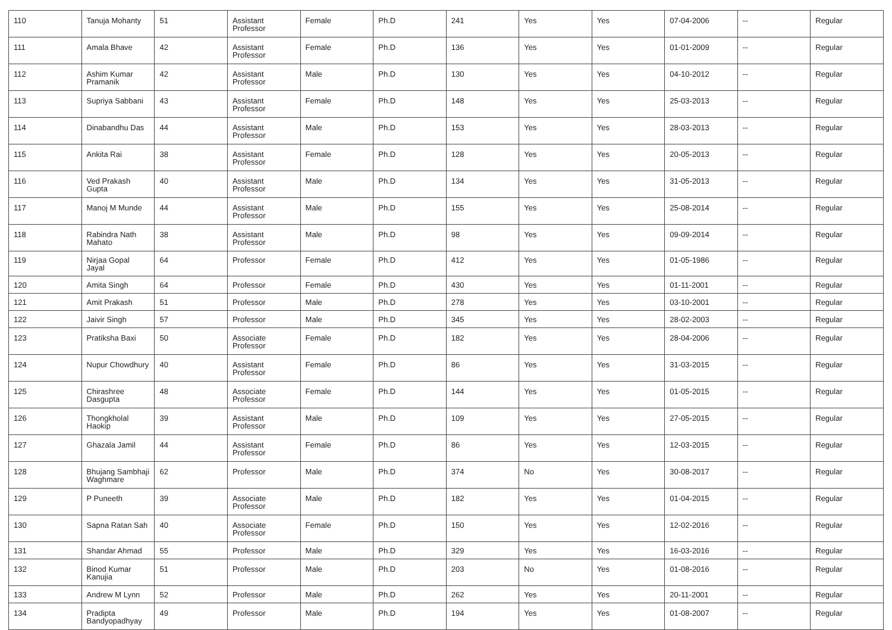| 110 | Tanuja Mohanty | 51 | Assistant Professor | Female | Ph.D | 241 | Yes | Yes | 07-04-2006 | -- | Regular |
| 111 | Amala Bhave | 42 | Assistant Professor | Female | Ph.D | 136 | Yes | Yes | 01-01-2009 | -- | Regular |
| 112 | Ashim Kumar Pramanik | 42 | Assistant Professor | Male | Ph.D | 130 | Yes | Yes | 04-10-2012 | -- | Regular |
| 113 | Supriya Sabbani | 43 | Assistant Professor | Female | Ph.D | 148 | Yes | Yes | 25-03-2013 | -- | Regular |
| 114 | Dinabandhu Das | 44 | Assistant Professor | Male | Ph.D | 153 | Yes | Yes | 28-03-2013 | -- | Regular |
| 115 | Ankita Rai | 38 | Assistant Professor | Female | Ph.D | 128 | Yes | Yes | 20-05-2013 | -- | Regular |
| 116 | Ved Prakash Gupta | 40 | Assistant Professor | Male | Ph.D | 134 | Yes | Yes | 31-05-2013 | -- | Regular |
| 117 | Manoj M Munde | 44 | Assistant Professor | Male | Ph.D | 155 | Yes | Yes | 25-08-2014 | -- | Regular |
| 118 | Rabindra Nath Mahato | 38 | Assistant Professor | Male | Ph.D | 98 | Yes | Yes | 09-09-2014 | -- | Regular |
| 119 | Nirjaa Gopal Jayal | 64 | Professor | Female | Ph.D | 412 | Yes | Yes | 01-05-1986 | -- | Regular |
| 120 | Amita Singh | 64 | Professor | Female | Ph.D | 430 | Yes | Yes | 01-11-2001 | -- | Regular |
| 121 | Amit Prakash | 51 | Professor | Male | Ph.D | 278 | Yes | Yes | 03-10-2001 | -- | Regular |
| 122 | Jaivir Singh | 57 | Professor | Male | Ph.D | 345 | Yes | Yes | 28-02-2003 | -- | Regular |
| 123 | Pratiksha Baxi | 50 | Associate Professor | Female | Ph.D | 182 | Yes | Yes | 28-04-2006 | -- | Regular |
| 124 | Nupur Chowdhury | 40 | Assistant Professor | Female | Ph.D | 86 | Yes | Yes | 31-03-2015 | -- | Regular |
| 125 | Chirashree Dasgupta | 48 | Associate Professor | Female | Ph.D | 144 | Yes | Yes | 01-05-2015 | -- | Regular |
| 126 | Thongkholal Haokip | 39 | Assistant Professor | Male | Ph.D | 109 | Yes | Yes | 27-05-2015 | -- | Regular |
| 127 | Ghazala Jamil | 44 | Assistant Professor | Female | Ph.D | 86 | Yes | Yes | 12-03-2015 | -- | Regular |
| 128 | Bhujang Sambhaji Waghmare | 62 | Professor | Male | Ph.D | 374 | No | Yes | 30-08-2017 | -- | Regular |
| 129 | P Puneeth | 39 | Associate Professor | Male | Ph.D | 182 | Yes | Yes | 01-04-2015 | -- | Regular |
| 130 | Sapna Ratan Sah | 40 | Associate Professor | Female | Ph.D | 150 | Yes | Yes | 12-02-2016 | -- | Regular |
| 131 | Shandar Ahmad | 55 | Professor | Male | Ph.D | 329 | Yes | Yes | 16-03-2016 | -- | Regular |
| 132 | Binod Kumar Kanujia | 51 | Professor | Male | Ph.D | 203 | No | Yes | 01-08-2016 | -- | Regular |
| 133 | Andrew M Lynn | 52 | Professor | Male | Ph.D | 262 | Yes | Yes | 20-11-2001 | -- | Regular |
| 134 | Pradipta Bandyopadhyay | 49 | Professor | Male | Ph.D | 194 | Yes | Yes | 01-08-2007 | -- | Regular |